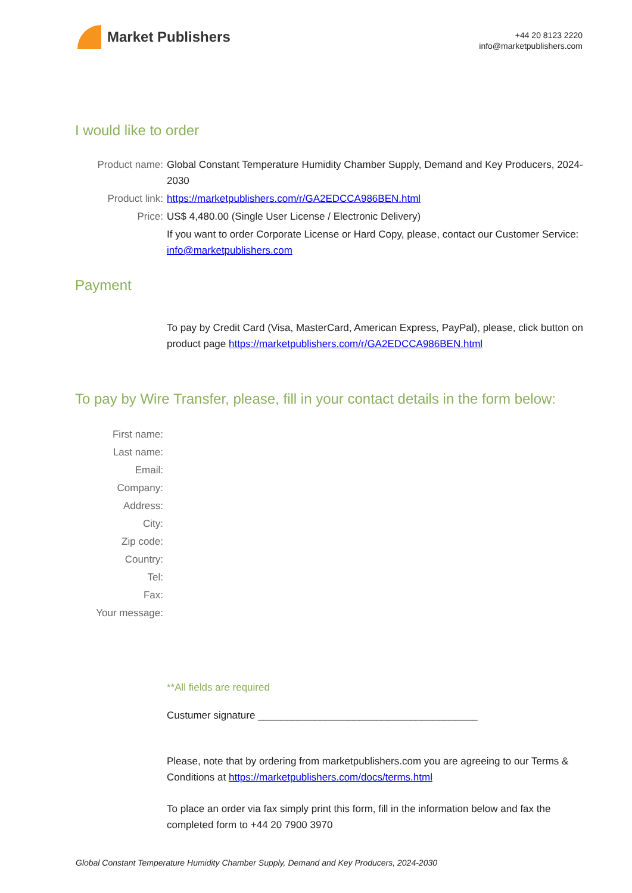Market Publishers
+44 20 8123 2220
info@marketpublishers.com
I would like to order
Product name: Global Constant Temperature Humidity Chamber Supply, Demand and Key Producers, 2024-2030
Product link: https://marketpublishers.com/r/GA2EDCCA986BEN.html
Price: US$ 4,480.00 (Single User License / Electronic Delivery)
If you want to order Corporate License or Hard Copy, please, contact our Customer Service:
info@marketpublishers.com
Payment
To pay by Credit Card (Visa, MasterCard, American Express, PayPal), please, click button on product page https://marketpublishers.com/r/GA2EDCCA986BEN.html
To pay by Wire Transfer, please, fill in your contact details in the form below:
First name:
Last name:
Email:
Company:
Address:
City:
Zip code:
Country:
Tel:
Fax:
Your message:
**All fields are required
Custumer signature _______________________________________
Please, note that by ordering from marketpublishers.com you are agreeing to our Terms & Conditions at https://marketpublishers.com/docs/terms.html
To place an order via fax simply print this form, fill in the information below and fax the completed form to +44 20 7900 3970
Global Constant Temperature Humidity Chamber Supply, Demand and Key Producers, 2024-2030